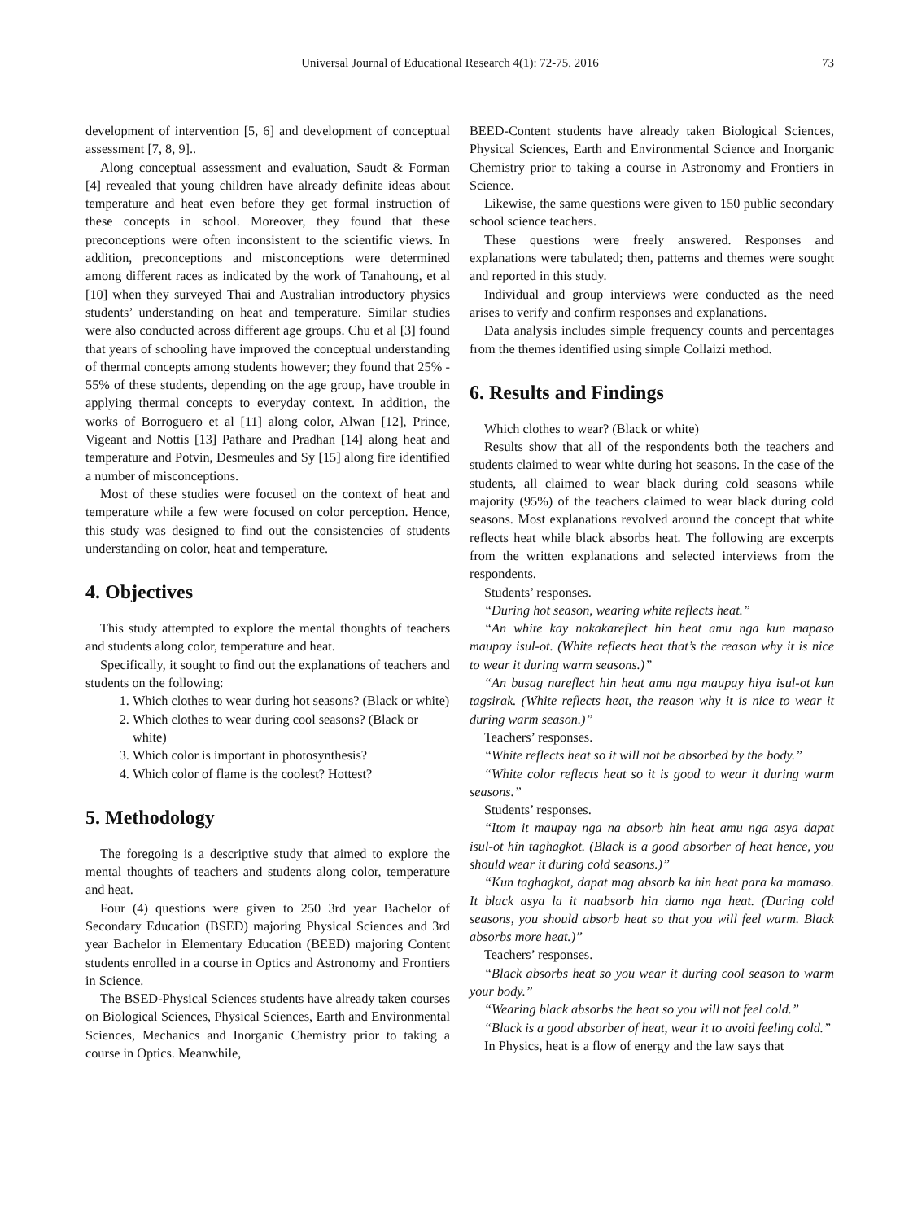Universal Journal of Educational Research 4(1): 72-75, 2016 73
development of intervention [5, 6] and development of conceptual assessment [7, 8, 9]..
Along conceptual assessment and evaluation, Saudt & Forman [4] revealed that young children have already definite ideas about temperature and heat even before they get formal instruction of these concepts in school. Moreover, they found that these preconceptions were often inconsistent to the scientific views. In addition, preconceptions and misconceptions were determined among different races as indicated by the work of Tanahoung, et al [10] when they surveyed Thai and Australian introductory physics students’ understanding on heat and temperature. Similar studies were also conducted across different age groups. Chu et al [3] found that years of schooling have improved the conceptual understanding of thermal concepts among students however; they found that 25% - 55% of these students, depending on the age group, have trouble in applying thermal concepts to everyday context. In addition, the works of Borroguero et al [11] along color, Alwan [12], Prince, Vigeant and Nottis [13] Pathare and Pradhan [14] along heat and temperature and Potvin, Desmeules and Sy [15] along fire identified a number of misconceptions.
Most of these studies were focused on the context of heat and temperature while a few were focused on color perception. Hence, this study was designed to find out the consistencies of students understanding on color, heat and temperature.
4. Objectives
This study attempted to explore the mental thoughts of teachers and students along color, temperature and heat.
Specifically, it sought to find out the explanations of teachers and students on the following:
1. Which clothes to wear during hot seasons? (Black or white)
2. Which clothes to wear during cool seasons? (Black or white)
3. Which color is important in photosynthesis?
4. Which color of flame is the coolest? Hottest?
5. Methodology
The foregoing is a descriptive study that aimed to explore the mental thoughts of teachers and students along color, temperature and heat.
Four (4) questions were given to 250 3rd year Bachelor of Secondary Education (BSED) majoring Physical Sciences and 3rd year Bachelor in Elementary Education (BEED) majoring Content students enrolled in a course in Optics and Astronomy and Frontiers in Science.
The BSED-Physical Sciences students have already taken courses on Biological Sciences, Physical Sciences, Earth and Environmental Sciences, Mechanics and Inorganic Chemistry prior to taking a course in Optics. Meanwhile,
BEED-Content students have already taken Biological Sciences, Physical Sciences, Earth and Environmental Science and Inorganic Chemistry prior to taking a course in Astronomy and Frontiers in Science.
Likewise, the same questions were given to 150 public secondary school science teachers.
These questions were freely answered. Responses and explanations were tabulated; then, patterns and themes were sought and reported in this study.
Individual and group interviews were conducted as the need arises to verify and confirm responses and explanations.
Data analysis includes simple frequency counts and percentages from the themes identified using simple Collaizi method.
6. Results and Findings
Which clothes to wear? (Black or white)
Results show that all of the respondents both the teachers and students claimed to wear white during hot seasons. In the case of the students, all claimed to wear black during cold seasons while majority (95%) of the teachers claimed to wear black during cold seasons. Most explanations revolved around the concept that white reflects heat while black absorbs heat. The following are excerpts from the written explanations and selected interviews from the respondents.
Students’ responses.
“During hot season, wearing white reflects heat.”
“An white kay nakakareflect hin heat amu nga kun mapaso maupay isul-ot. (White reflects heat that’s the reason why it is nice to wear it during warm seasons.)”
“An busag nareflect hin heat amu nga maupay hiya isul-ot kun tagsirak. (White reflects heat, the reason why it is nice to wear it during warm season.)”
Teachers’ responses.
“White reflects heat so it will not be absorbed by the body.”
“White color reflects heat so it is good to wear it during warm seasons.”
Students’ responses.
“Itom it maupay nga na absorb hin heat amu nga asya dapat isul-ot hin taghagkot. (Black is a good absorber of heat hence, you should wear it during cold seasons.)”
“Kun taghagkot, dapat mag absorb ka hin heat para ka mamaso. It black asya la it naabsorb hin damo nga heat. (During cold seasons, you should absorb heat so that you will feel warm. Black absorbs more heat.)”
Teachers’ responses.
“Black absorbs heat so you wear it during cool season to warm your body.”
“Wearing black absorbs the heat so you will not feel cold.”
“Black is a good absorber of heat, wear it to avoid feeling cold.”
In Physics, heat is a flow of energy and the law says that